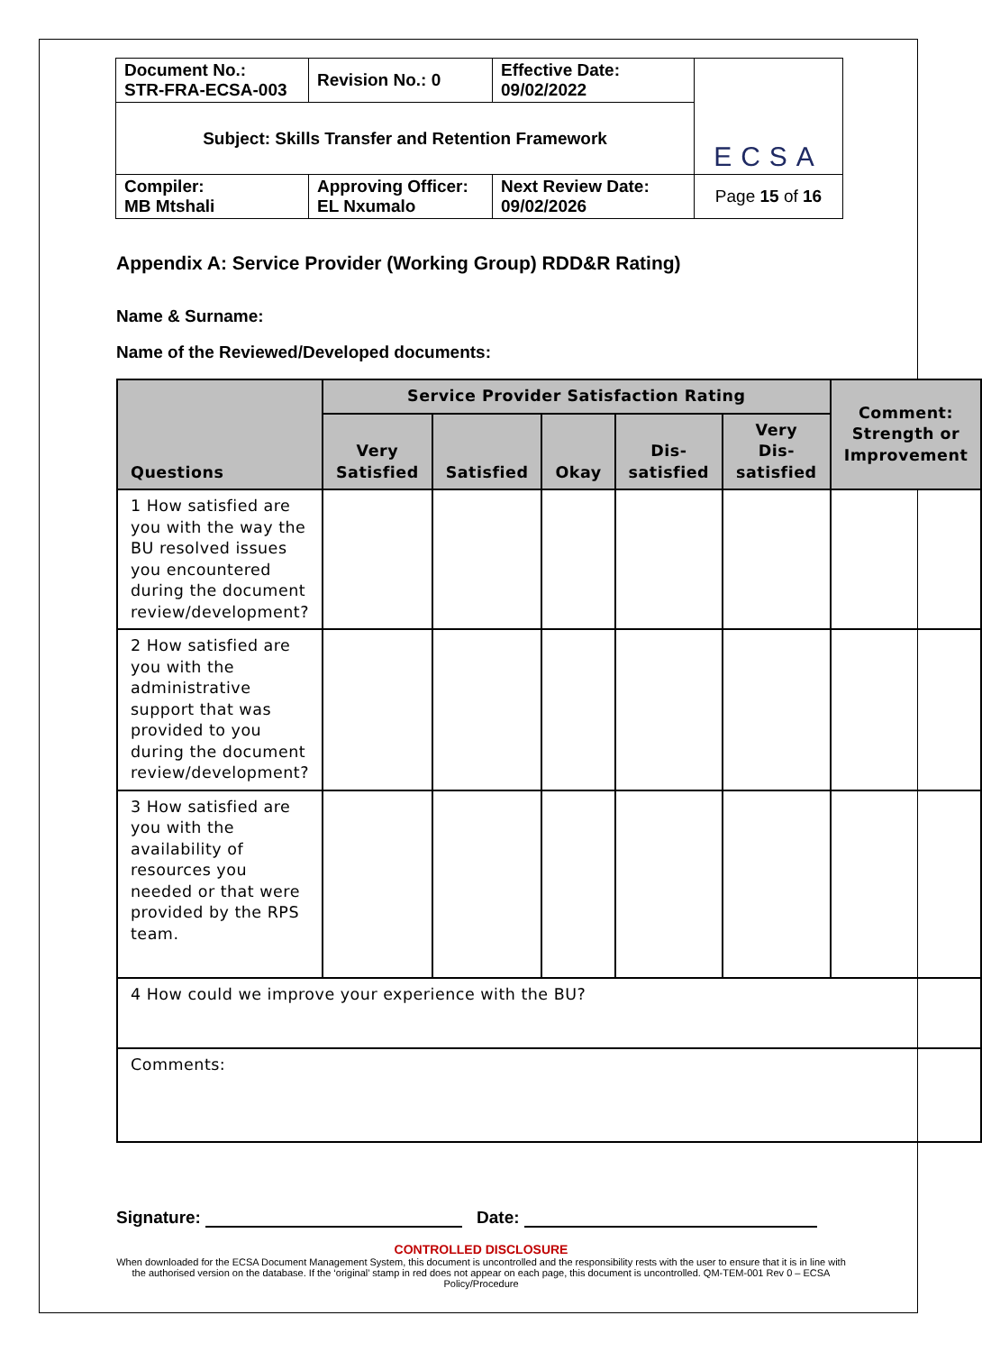| Document No.: STR-FRA-ECSA-003 | Revision No.: 0 | Effective Date: 09/02/2022 | ECSA |
| Subject: Skills Transfer and Retention Framework | | | |
| Compiler: MB Mtshali | Approving Officer: EL Nxumalo | Next Review Date: 09/02/2026 | Page 15 of 16 |
Appendix A: Service Provider (Working Group) RDD&R Rating)
Name & Surname:
Name of the Reviewed/Developed documents:
| Questions | Service Provider Satisfaction Rating | | | | | Comment: Strength or Improvement |
| --- | --- | --- | --- | --- | --- | --- |
| | Very Satisfied | Satisfied | Okay | Dis-satisfied | Very Dis-satisfied | |
| 1 How satisfied are you with the way the BU resolved issues you encountered during the document review/development? | | | | | | |
| 2 How satisfied are you with the administrative support that was provided to you during the document review/development? | | | | | | |
| 3 How satisfied are you with the availability of resources you needed or that were provided by the RPS team. | | | | | | |
| 4 How could we improve your experience with the BU? | | | | | | |
| Comments: | | | | | | |
Signature: Date:
CONTROLLED DISCLOSURE
When downloaded for the ECSA Document Management System, this document is uncontrolled and the responsibility rests with the user to ensure that it is in line with the authorised version on the database. If the ‘original’ stamp in red does not appear on each page, this document is uncontrolled. QM-TEM-001 Rev 0 – ECSA Policy/Procedure